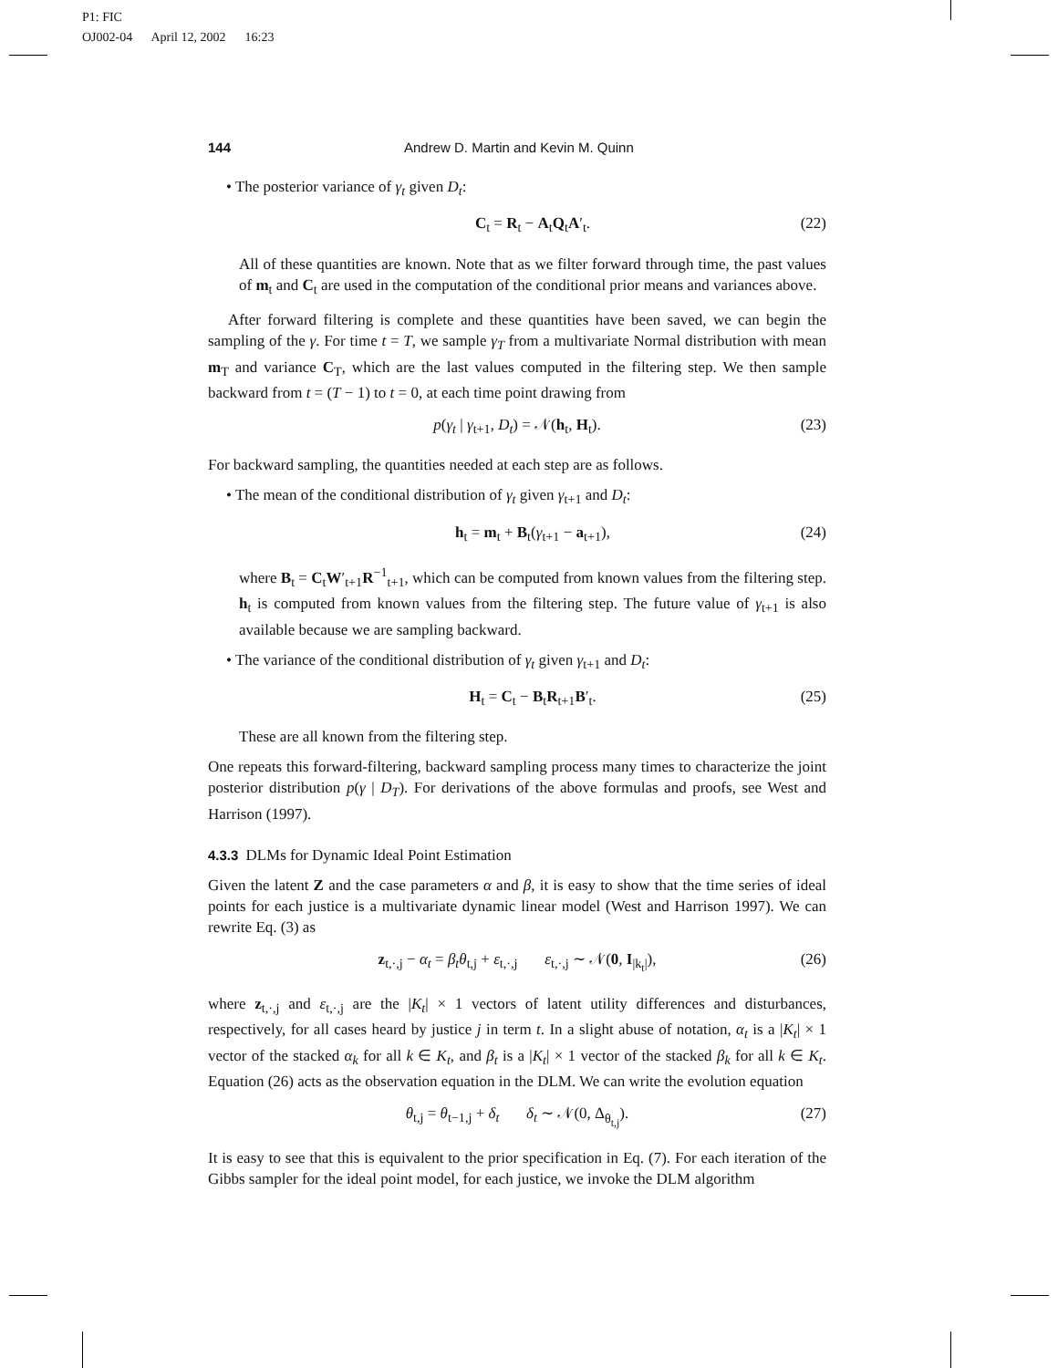P1: FIC
OJ002-04 April 12, 2002 16:23
144 Andrew D. Martin and Kevin M. Quinn
• The posterior variance of γ<sub>t</sub> given D<sub>t</sub>:
C<sub>t</sub> = R<sub>t</sub> − A<sub>t</sub>Q<sub>t</sub>A′<sub>t</sub>. (22)
All of these quantities are known. Note that as we filter forward through time, the past values of m<sub>t</sub> and C<sub>t</sub> are used in the computation of the conditional prior means and variances above.
After forward filtering is complete and these quantities have been saved, we can begin the sampling of the γ. For time t = T, we sample γ<sub>T</sub> from a multivariate Normal distribution with mean m<sub>T</sub> and variance C<sub>T</sub>, which are the last values computed in the filtering step. We then sample backward from t = (T − 1) to t = 0, at each time point drawing from
p(γ<sub>t</sub> | γ<sub>t+1</sub>, D<sub>t</sub>) = 𝒩(h<sub>t</sub>, H<sub>t</sub>). (23)
For backward sampling, the quantities needed at each step are as follows.
• The mean of the conditional distribution of γ<sub>t</sub> given γ<sub>t+1</sub> and D<sub>t</sub>:
h<sub>t</sub> = m<sub>t</sub> + B<sub>t</sub>(γ<sub>t+1</sub> − a<sub>t+1</sub>), (24)
where B<sub>t</sub> = C<sub>t</sub>W′<sub>t+1</sub>R<sup>−1</sup><sub>t+1</sub>, which can be computed from known values from the filtering step. h<sub>t</sub> is computed from known values from the filtering step. The future value of γ<sub>t+1</sub> is also available because we are sampling backward.
• The variance of the conditional distribution of γ<sub>t</sub> given γ<sub>t+1</sub> and D<sub>t</sub>:
H<sub>t</sub> = C<sub>t</sub> − B<sub>t</sub>R<sub>t+1</sub>B′<sub>t</sub>. (25)
These are all known from the filtering step.
One repeats this forward-filtering, backward sampling process many times to characterize the joint posterior distribution p(γ | D<sub>T</sub>). For derivations of the above formulas and proofs, see West and Harrison (1997).
4.3.3 DLMs for Dynamic Ideal Point Estimation
Given the latent Z and the case parameters α and β, it is easy to show that the time series of ideal points for each justice is a multivariate dynamic linear model (West and Harrison 1997). We can rewrite Eq. (3) as
z<sub>t,·,j</sub> − α<sub>t</sub> = β<sub>t</sub>θ<sub>t,j</sub> + ε<sub>t,·,j</sub> ε<sub>t,·,j</sub> ∼ 𝒩(0, I<sub>|k<sub>t</sub>|</sub>), (26)
where z<sub>t,·,j</sub> and ε<sub>t,·,j</sub> are the |K<sub>t</sub>| × 1 vectors of latent utility differences and disturbances, respectively, for all cases heard by justice j in term t. In a slight abuse of notation, α<sub>t</sub> is a |K<sub>t</sub>| × 1 vector of the stacked α<sub>k</sub> for all k ∈ K<sub>t</sub>, and β<sub>t</sub> is a |K<sub>t</sub>| × 1 vector of the stacked β<sub>k</sub> for all k ∈ K<sub>t</sub>. Equation (26) acts as the observation equation in the DLM. We can write the evolution equation
θ<sub>t,j</sub> = θ<sub>t−1,j</sub> + δ<sub>t</sub> δ<sub>t</sub> ∼ 𝒩(0, Δ<sub>θ<sub>t,j</sub></sub>). (27)
It is easy to see that this is equivalent to the prior specification in Eq. (7). For each iteration of the Gibbs sampler for the ideal point model, for each justice, we invoke the DLM algorithm